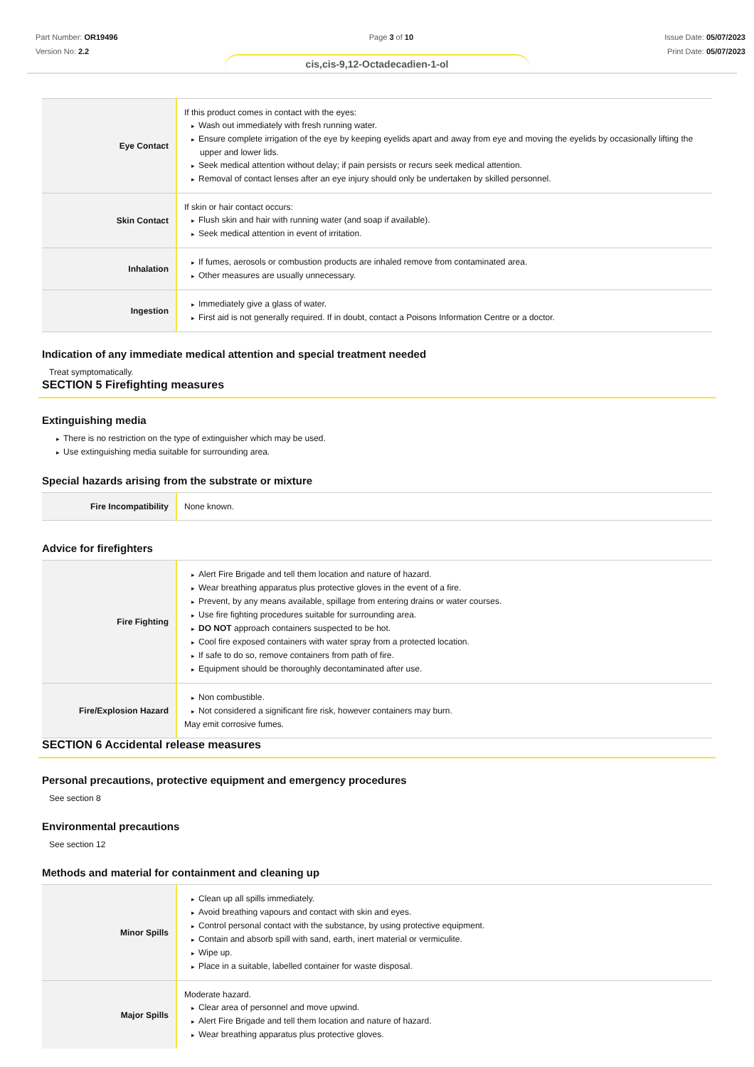Part Number: OR19496
Version No: 2.2
Page 3 of 10 Issue Date: 05/07/2023
Print Date: 05/07/2023
cis,cis-9,12-Octadecadien-1-ol
| Eye Contact | If this product comes in contact with the eyes: Wash out immediately with fresh running water. Ensure complete irrigation of the eye by keeping eyelids apart and away from eye and moving the eyelids by occasionally lifting the upper and lower lids. Seek medical attention without delay; if pain persists or recurs seek medical attention. Removal of contact lenses after an eye injury should only be undertaken by skilled personnel. |
| Skin Contact | If skin or hair contact occurs: Flush skin and hair with running water (and soap if available). Seek medical attention in event of irritation. |
| Inhalation | If fumes, aerosols or combustion products are inhaled remove from contaminated area. Other measures are usually unnecessary. |
| Ingestion | Immediately give a glass of water. First aid is not generally required. If in doubt, contact a Poisons Information Centre or a doctor. |
Indication of any immediate medical attention and special treatment needed
Treat symptomatically.
SECTION 5 Firefighting measures
Extinguishing media
There is no restriction on the type of extinguisher which may be used.
Use extinguishing media suitable for surrounding area.
Special hazards arising from the substrate or mixture
| Fire Incompatibility | None known. |
Advice for firefighters
| Fire Fighting | Alert Fire Brigade and tell them location and nature of hazard. Wear breathing apparatus plus protective gloves in the event of a fire. Prevent, by any means available, spillage from entering drains or water courses. Use fire fighting procedures suitable for surrounding area. DO NOT approach containers suspected to be hot. Cool fire exposed containers with water spray from a protected location. If safe to do so, remove containers from path of fire. Equipment should be thoroughly decontaminated after use. |
| Fire/Explosion Hazard | Non combustible. Not considered a significant fire risk, however containers may burn. May emit corrosive fumes. |
SECTION 6 Accidental release measures
Personal precautions, protective equipment and emergency procedures
See section 8
Environmental precautions
See section 12
Methods and material for containment and cleaning up
| Minor Spills | Clean up all spills immediately. Avoid breathing vapours and contact with skin and eyes. Control personal contact with the substance, by using protective equipment. Contain and absorb spill with sand, earth, inert material or vermiculite. Wipe up. Place in a suitable, labelled container for waste disposal. |
| Major Spills | Moderate hazard. Clear area of personnel and move upwind. Alert Fire Brigade and tell them location and nature of hazard. Wear breathing apparatus plus protective gloves. |